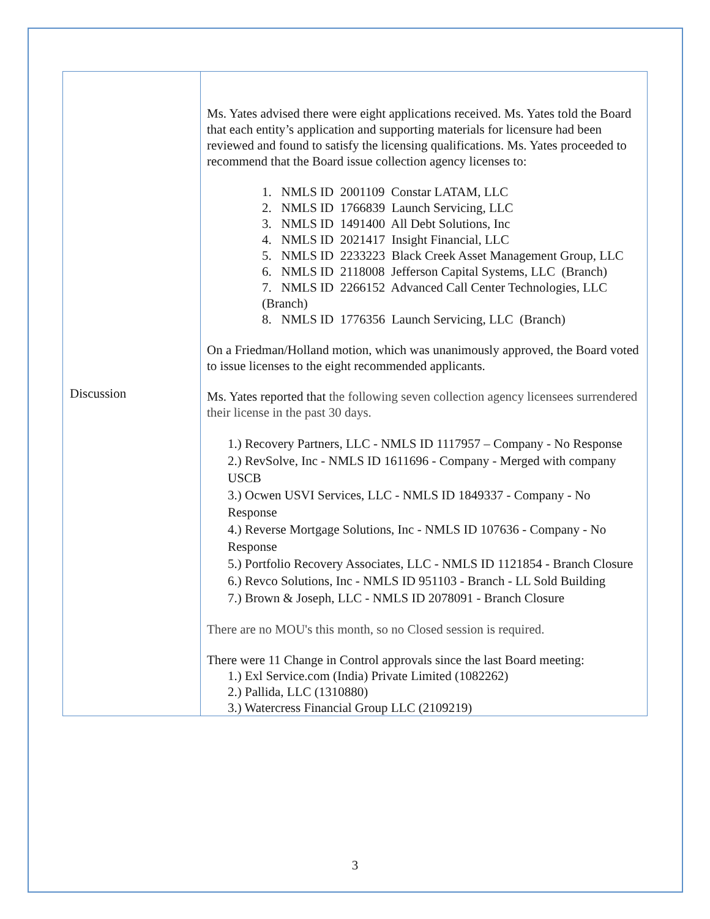| Discussion | Ms. Yates advised there were eight applications received. Ms. Yates told the Board that each entity’s application and supporting materials for licensure had been reviewed and found to satisfy the licensing qualifications. Ms. Yates proceeded to recommend that the Board issue collection agency licenses to: 1. NMLS ID 2001109 Constar LATAM, LLC 2. NMLS ID 1766839 Launch Servicing, LLC 3. NMLS ID 1491400 All Debt Solutions, Inc 4. NMLS ID 2021417 Insight Financial, LLC 5. NMLS ID 2233223 Black Creek Asset Management Group, LLC 6. NMLS ID 2118008 Jefferson Capital Systems, LLC (Branch) 7. NMLS ID 2266152 Advanced Call Center Technologies, LLC (Branch) 8. NMLS ID 1776356 Launch Servicing, LLC (Branch) On a Friedman/Holland motion, which was unanimously approved, the Board voted to issue licenses to the eight recommended applicants. Ms. Yates reported that the following seven collection agency licensees surrendered their license in the past 30 days. 1.) Recovery Partners, LLC - NMLS ID 1117957 – Company - No Response 2.) RevSolve, Inc - NMLS ID 1611696 - Company - Merged with company USCB 3.) Ocwen USVI Services, LLC - NMLS ID 1849337 - Company - No Response 4.) Reverse Mortgage Solutions, Inc - NMLS ID 107636 - Company - No Response 5.) Portfolio Recovery Associates, LLC - NMLS ID 1121854 - Branch Closure 6.) Revco Solutions, Inc - NMLS ID 951103 - Branch - LL Sold Building 7.) Brown & Joseph, LLC - NMLS ID 2078091 - Branch Closure There are no MOU's this month, so no Closed session is required. There were 11 Change in Control approvals since the last Board meeting: 1.) Exl Service.com (India) Private Limited (1082262) 2.) Pallida, LLC (1310880) 3.) Watercress Financial Group LLC (2109219) |
3